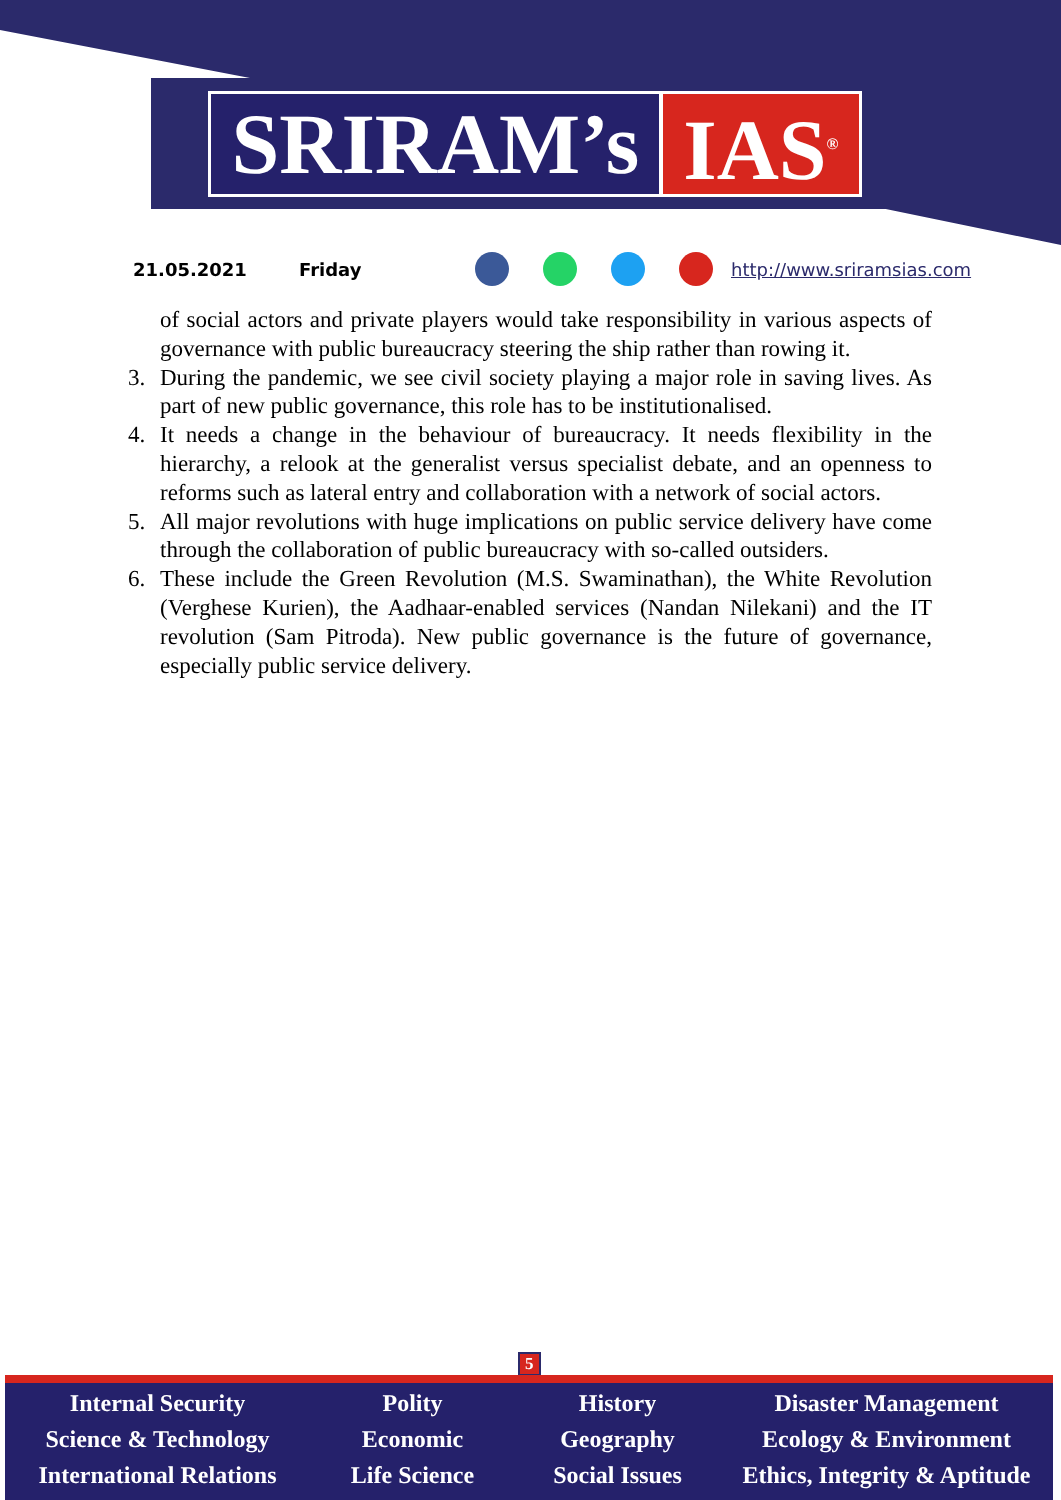SRIRAM’s IAS<sup>®</sup>
21.05.2021 Friday http://www.sriramsias.com
of social actors and private players would take responsibility in various aspects of governance with public bureaucracy steering the ship rather than rowing it.
3. During the pandemic, we see civil society playing a major role in saving lives. As part of new public governance, this role has to be institutionalised.
4. It needs a change in the behaviour of bureaucracy. It needs flexibility in the hierarchy, a relook at the generalist versus specialist debate, and an openness to reforms such as lateral entry and collaboration with a network of social actors.
5. All major revolutions with huge implications on public service delivery have come through the collaboration of public bureaucracy with so-called outsiders.
6. These include the Green Revolution (M.S. Swaminathan), the White Revolution (Verghese Kurien), the Aadhaar-enabled services (Nandan Nilekani) and the IT revolution (Sam Pitroda). New public governance is the future of governance, especially public service delivery.
5
Internal Security
Science & Technology
International Relations
Polity
Economic
Life Science
History
Geography
Social Issues
Disaster Management
Ecology & Environment
Ethics, Integrity & Aptitude